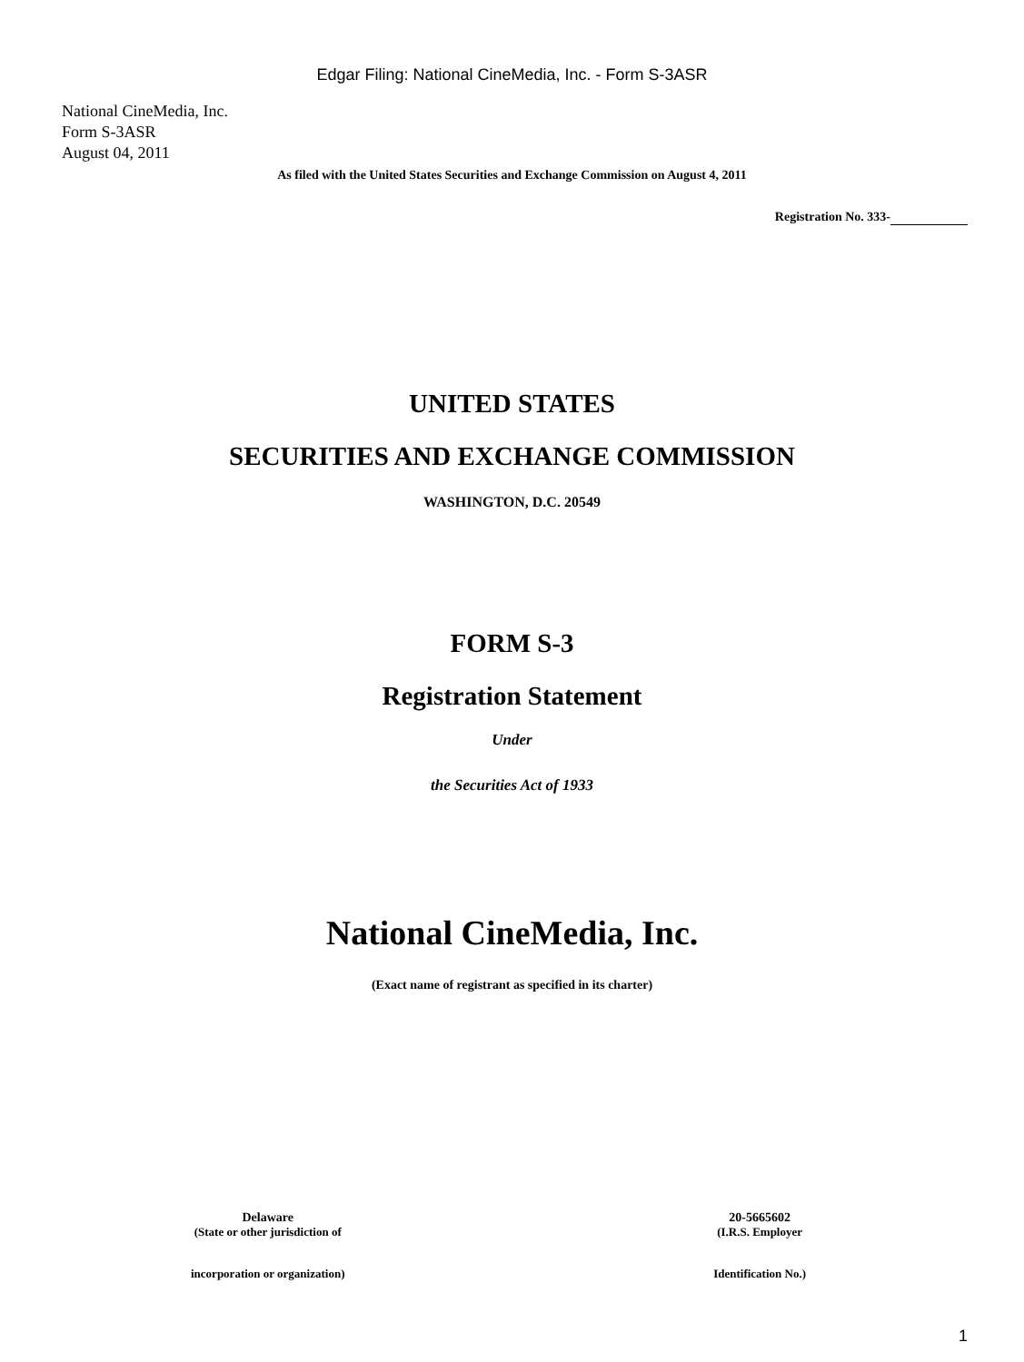Edgar Filing: National CineMedia, Inc. - Form S-3ASR
National CineMedia, Inc.
Form S-3ASR
August 04, 2011
As filed with the United States Securities and Exchange Commission on August 4, 2011
Registration No. 333-
UNITED STATES
SECURITIES AND EXCHANGE COMMISSION
WASHINGTON, D.C. 20549
FORM S-3
Registration Statement
Under
the Securities Act of 1933
National CineMedia, Inc.
(Exact name of registrant as specified in its charter)
Delaware
(State or other jurisdiction of
incorporation or organization)
20-5665602
(I.R.S. Employer
Identification No.)
1